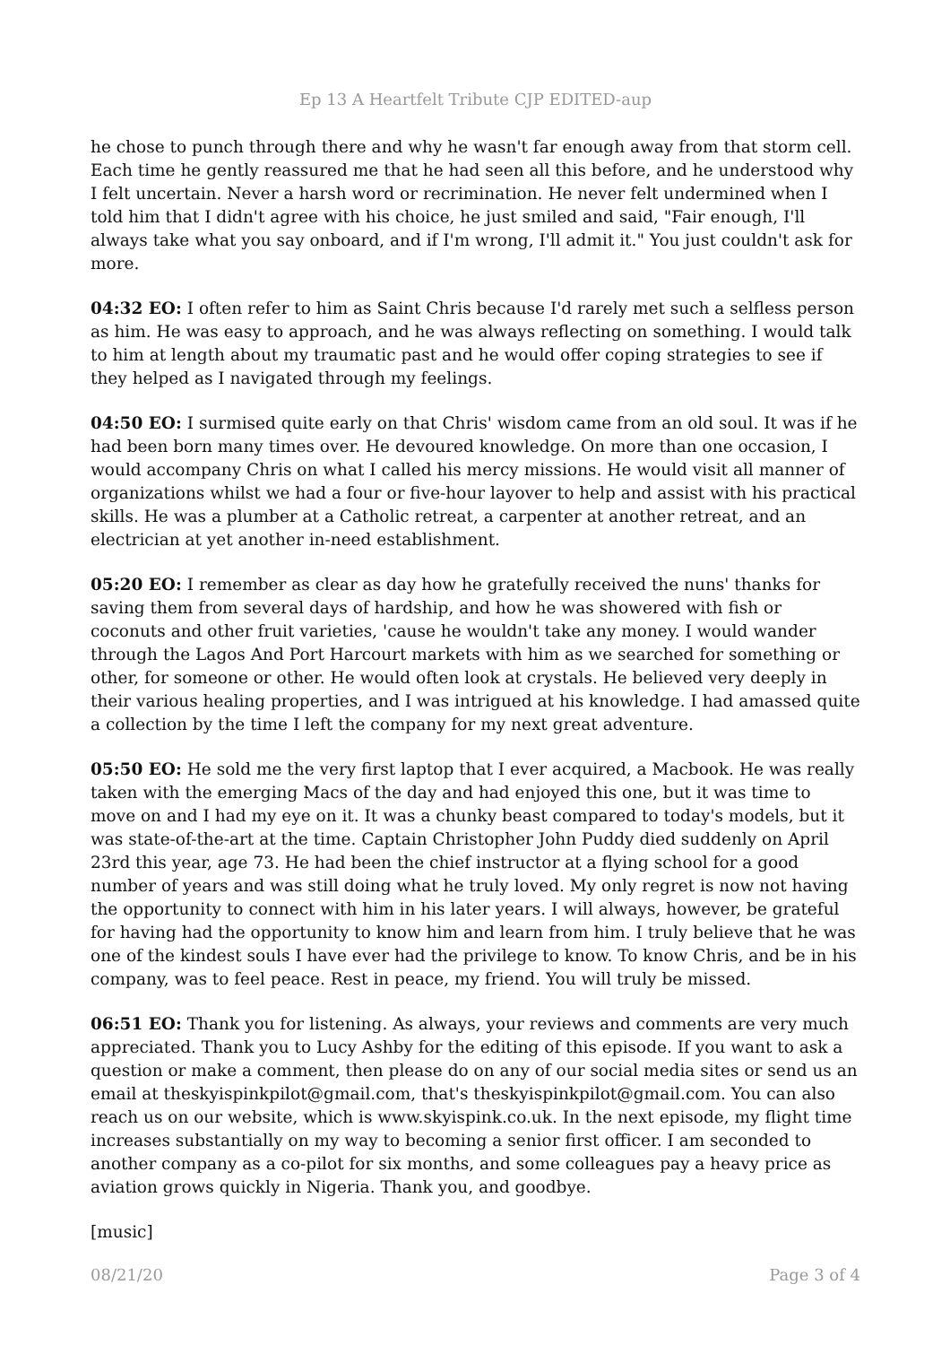Ep 13 A Heartfelt Tribute CJP EDITED-aup
he chose to punch through there and why he wasn't far enough away from that storm cell. Each time he gently reassured me that he had seen all this before, and he understood why I felt uncertain. Never a harsh word or recrimination. He never felt undermined when I told him that I didn't agree with his choice, he just smiled and said, "Fair enough, I'll always take what you say onboard, and if I'm wrong, I'll admit it." You just couldn't ask for more.
04:32 EO: I often refer to him as Saint Chris because I'd rarely met such a selfless person as him. He was easy to approach, and he was always reflecting on something. I would talk to him at length about my traumatic past and he would offer coping strategies to see if they helped as I navigated through my feelings.
04:50 EO: I surmised quite early on that Chris' wisdom came from an old soul. It was if he had been born many times over. He devoured knowledge. On more than one occasion, I would accompany Chris on what I called his mercy missions. He would visit all manner of organizations whilst we had a four or five-hour layover to help and assist with his practical skills. He was a plumber at a Catholic retreat, a carpenter at another retreat, and an electrician at yet another in-need establishment.
05:20 EO: I remember as clear as day how he gratefully received the nuns' thanks for saving them from several days of hardship, and how he was showered with fish or coconuts and other fruit varieties, 'cause he wouldn't take any money. I would wander through the Lagos And Port Harcourt markets with him as we searched for something or other, for someone or other. He would often look at crystals. He believed very deeply in their various healing properties, and I was intrigued at his knowledge. I had amassed quite a collection by the time I left the company for my next great adventure.
05:50 EO: He sold me the very first laptop that I ever acquired, a Macbook. He was really taken with the emerging Macs of the day and had enjoyed this one, but it was time to move on and I had my eye on it. It was a chunky beast compared to today's models, but it was state-of-the-art at the time. Captain Christopher John Puddy died suddenly on April 23rd this year, age 73. He had been the chief instructor at a flying school for a good number of years and was still doing what he truly loved. My only regret is now not having the opportunity to connect with him in his later years. I will always, however, be grateful for having had the opportunity to know him and learn from him. I truly believe that he was one of the kindest souls I have ever had the privilege to know. To know Chris, and be in his company, was to feel peace. Rest in peace, my friend. You will truly be missed.
06:51 EO: Thank you for listening. As always, your reviews and comments are very much appreciated. Thank you to Lucy Ashby for the editing of this episode. If you want to ask a question or make a comment, then please do on any of our social media sites or send us an email at theskyispinkpilot@gmail.com, that's theskyispinkpilot@gmail.com. You can also reach us on our website, which is www.skyispink.co.uk. In the next episode, my flight time increases substantially on my way to becoming a senior first officer. I am seconded to another company as a co-pilot for six months, and some colleagues pay a heavy price as aviation grows quickly in Nigeria. Thank you, and goodbye.
[music]
08/21/20 Page 3 of 4